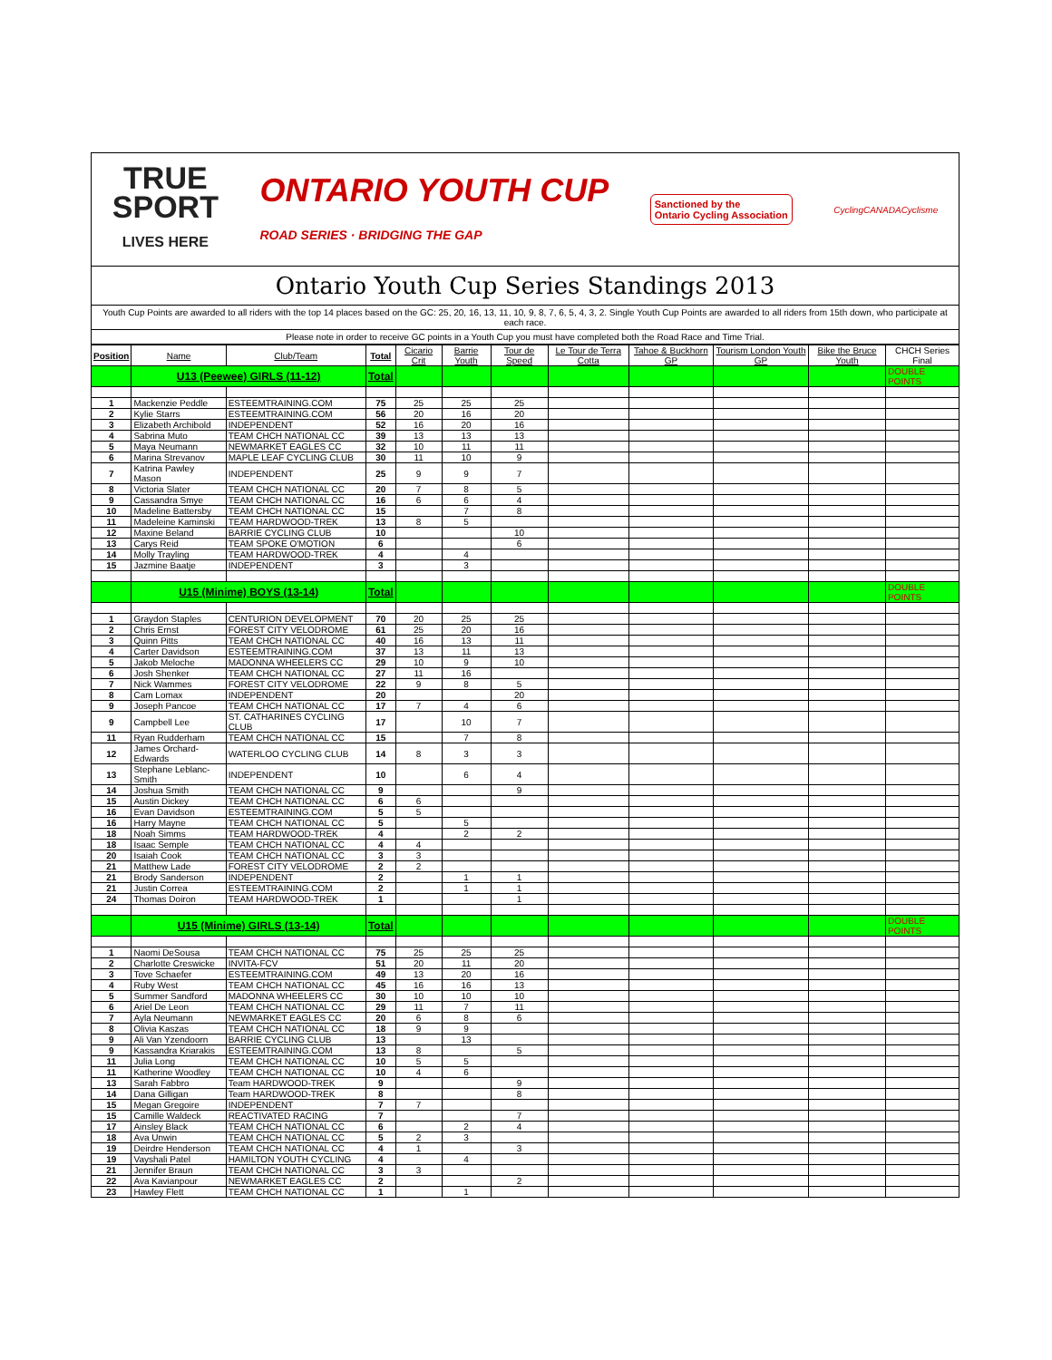TRUE
SPORT
LIVES HERE
ONTARIO YOUTH CUP
ROAD SERIES · BRIDGING THE GAP
Sanctioned by the
Ontario Cycling Association
CyclingCANADACyclisme
Ontario Youth Cup Series Standings 2013
Youth Cup Points are awarded to all riders with the top 14 places based on the GC: 25, 20, 16, 13, 11, 10, 9, 8, 7, 6, 5, 4, 3, 2. Single Youth Cup Points are awarded to all riders from 15th down, who participate at each race.
Please note in order to receive GC points in a Youth Cup you must have completed both the Road Race and Time Trial.
| Position | Name | Club/Team | Total | Cicario Crit | Barrie Youth | Tour de Speed | Le Tour de Terra Cotta | Tahoe & Buckhorn GP | Tourism London Youth GP | Bike the Bruce Youth | CHCH Series Final |
| --- | --- | --- | --- | --- | --- | --- | --- | --- | --- | --- | --- |
| | U13 (Peewee) GIRLS (11-12) | | Total | | | | | | | | DOUBLE POINTS |
| 1 | Mackenzie Peddle | ESTEEMTRAINING.COM | 75 | 25 | 25 | 25 | | | | | |
| 2 | Kylie Starrs | ESTEEMTRAINING.COM | 56 | 20 | 16 | 20 | | | | | |
| 3 | Elizabeth Archibold | INDEPENDENT | 52 | 16 | 20 | 16 | | | | | |
| 4 | Sabrina Muto | TEAM CHCH NATIONAL CC | 39 | 13 | 13 | 13 | | | | | |
| 5 | Maya Neumann | NEWMARKET EAGLES CC | 32 | 10 | 11 | 11 | | | | | |
| 6 | Marina Strevanov | MAPLE LEAF CYCLING CLUB | 30 | 11 | 10 | 9 | | | | | |
| 7 | Katrina Pawley Mason | INDEPENDENT | 25 | 9 | 9 | 7 | | | | | |
| 8 | Victoria Slater | TEAM CHCH NATIONAL CC | 20 | 7 | 8 | 5 | | | | | |
| 9 | Cassandra Smye | TEAM CHCH NATIONAL CC | 16 | 6 | 6 | 4 | | | | | |
| 10 | Madeline Battersby | TEAM CHCH NATIONAL CC | 15 | | 7 | 8 | | | | | |
| 11 | Madeleine Kaminski | TEAM HARDWOOD-TREK | 13 | 8 | 5 | | | | | | |
| 12 | Maxine Beland | BARRIE CYCLING CLUB | 10 | | | 10 | | | | | |
| 13 | Carys Reid | TEAM SPOKE O'MOTION | 6 | | | 6 | | | | | |
| 14 | Molly Trayling | TEAM HARDWOOD-TREK | 4 | | 4 | | | | | | |
| 15 | Jazmine Baatje | INDEPENDENT | 3 | | 3 | | | | | | |
| | U15 (Minime) BOYS (13-14) | | Total | | | | | | | | DOUBLE POINTS |
| 1 | Graydon Staples | CENTURION DEVELOPMENT | 70 | 20 | 25 | 25 | | | | | |
| 2 | Chris Ernst | FOREST CITY VELODROME | 61 | 25 | 20 | 16 | | | | | |
| 3 | Quinn Pitts | TEAM CHCH NATIONAL CC | 40 | 16 | 13 | 11 | | | | | |
| 4 | Carter Davidson | ESTEEMTRAINING.COM | 37 | 13 | 11 | 13 | | | | | |
| 5 | Jakob Meloche | MADONNA WHEELERS CC | 29 | 10 | 9 | 10 | | | | | |
| 6 | Josh Shenker | TEAM CHCH NATIONAL CC | 27 | 11 | 16 | | | | | | |
| 7 | Nick Wammes | FOREST CITY VELODROME | 22 | 9 | 8 | 5 | | | | | |
| 8 | Cam Lomax | INDEPENDENT | 20 | | | 20 | | | | | |
| 9 | Joseph Pancoe | TEAM CHCH NATIONAL CC | 17 | 7 | 4 | 6 | | | | | |
| 9 | Campbell Lee | ST. CATHARINES CYCLING CLUB | 17 | | 10 | 7 | | | | | |
| 11 | Ryan Rudderham | TEAM CHCH NATIONAL CC | 15 | | 7 | 8 | | | | | |
| 12 | James Orchard-Edwards | WATERLOO CYCLING CLUB | 14 | 8 | 3 | 3 | | | | | |
| 13 | Stephane Leblanc-Smith | INDEPENDENT | 10 | | 6 | 4 | | | | | |
| 14 | Joshua Smith | TEAM CHCH NATIONAL CC | 9 | | | 9 | | | | | |
| 15 | Austin Dickey | TEAM CHCH NATIONAL CC | 6 | 6 | | | | | | | |
| 16 | Evan Davidson | ESTEEMTRAINING.COM | 5 | 5 | | | | | | | |
| 16 | Harry Mayne | TEAM CHCH NATIONAL CC | 5 | | 5 | | | | | | |
| 18 | Noah Simms | TEAM HARDWOOD-TREK | 4 | | 2 | 2 | | | | | |
| 18 | Isaac Semple | TEAM CHCH NATIONAL CC | 4 | 4 | | | | | | | |
| 20 | Isaiah Cook | TEAM CHCH NATIONAL CC | 3 | 3 | | | | | | | |
| 21 | Matthew Lade | FOREST CITY VELODROME | 2 | 2 | | | | | | | |
| 21 | Brody Sanderson | INDEPENDENT | 2 | | 1 | 1 | | | | | |
| 21 | Justin Correa | ESTEEMTRAINING.COM | 2 | | 1 | 1 | | | | | |
| 24 | Thomas Doiron | TEAM HARDWOOD-TREK | 1 | | | 1 | | | | | |
| | U15 (Minime) GIRLS (13-14) | | Total | | | | | | | | DOUBLE POINTS |
| 1 | Naomi DeSousa | TEAM CHCH NATIONAL CC | 75 | 25 | 25 | 25 | | | | | |
| 2 | Charlotte Creswicke | INVITA-FCV | 51 | 20 | 11 | 20 | | | | | |
| 3 | Tove Schaefer | ESTEEMTRAINING.COM | 49 | 13 | 20 | 16 | | | | | |
| 4 | Ruby West | TEAM CHCH NATIONAL CC | 45 | 16 | 16 | 13 | | | | | |
| 5 | Summer Sandford | MADONNA WHEELERS CC | 30 | 10 | 10 | 10 | | | | | |
| 6 | Ariel De Leon | TEAM CHCH NATIONAL CC | 29 | 11 | 7 | 11 | | | | | |
| 7 | Ayla Neumann | NEWMARKET EAGLES CC | 20 | 6 | 8 | 6 | | | | | |
| 8 | Olivia Kaszas | TEAM CHCH NATIONAL CC | 18 | 9 | 9 | | | | | | |
| 9 | Ali Van Yzendoorn | BARRIE CYCLING CLUB | 13 | | 13 | | | | | | |
| 9 | Kassandra Kriarakis | ESTEEMTRAINING.COM | 13 | 8 | | 5 | | | | | |
| 11 | Julia Long | TEAM CHCH NATIONAL CC | 10 | 5 | 5 | | | | | | |
| 11 | Katherine Woodley | TEAM CHCH NATIONAL CC | 10 | 4 | 6 | | | | | | |
| 13 | Sarah Fabbro | Team HARDWOOD-TREK | 9 | | | 9 | | | | | |
| 14 | Dana Gilligan | Team HARDWOOD-TREK | 8 | | | 8 | | | | | |
| 15 | Megan Gregoire | INDEPENDENT | 7 | 7 | | | | | | | |
| 15 | Camille Waldeck | REACTIVATED RACING | 7 | | | 7 | | | | | |
| 17 | Ainsley Black | TEAM CHCH NATIONAL CC | 6 | | 2 | 4 | | | | | |
| 18 | Ava Unwin | TEAM CHCH NATIONAL CC | 5 | 2 | 3 | | | | | | |
| 19 | Deirdre Henderson | TEAM CHCH NATIONAL CC | 4 | 1 | | 3 | | | | | |
| 19 | Vayshali Patel | HAMILTON YOUTH CYCLING | 4 | | 4 | | | | | | |
| 21 | Jennifer Braun | TEAM CHCH NATIONAL CC | 3 | 3 | | | | | | | |
| 22 | Ava Kavianpour | NEWMARKET EAGLES CC | 2 | | | 2 | | | | | |
| 23 | Hawley Flett | TEAM CHCH NATIONAL CC | 1 | | 1 | | | | | | |